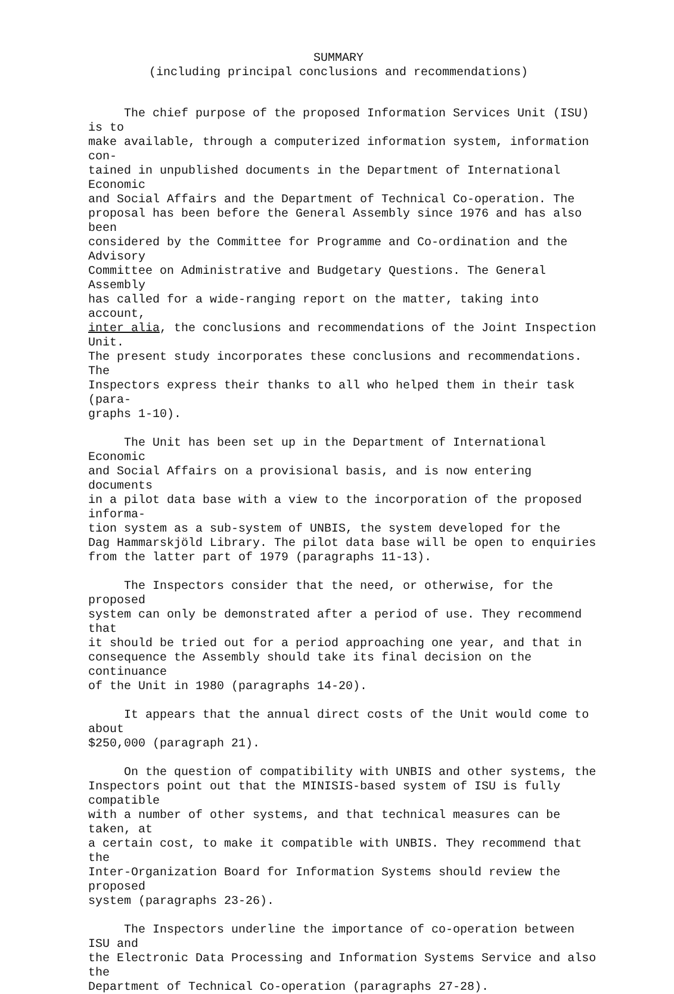SUMMARY
(including principal conclusions and recommendations)
The chief purpose of the proposed Information Services Unit (ISU) is to make available, through a computerized information system, information con- tained in unpublished documents in the Department of International Economic and Social Affairs and the Department of Technical Co-operation. The proposal has been before the General Assembly since 1976 and has also been considered by the Committee for Programme and Co-ordination and the Advisory Committee on Administrative and Budgetary Questions. The General Assembly has called for a wide-ranging report on the matter, taking into account, inter alia, the conclusions and recommendations of the Joint Inspection Unit. The present study incorporates these conclusions and recommendations. The Inspectors express their thanks to all who helped them in their task (para- graphs 1-10).
The Unit has been set up in the Department of International Economic and Social Affairs on a provisional basis, and is now entering documents in a pilot data base with a view to the incorporation of the proposed informa- tion system as a sub-system of UNBIS, the system developed for the Dag Hammarskjöld Library. The pilot data base will be open to enquiries from the latter part of 1979 (paragraphs 11-13).
The Inspectors consider that the need, or otherwise, for the proposed system can only be demonstrated after a period of use. They recommend that it should be tried out for a period approaching one year, and that in consequence the Assembly should take its final decision on the continuance of the Unit in 1980 (paragraphs 14-20).
It appears that the annual direct costs of the Unit would come to about $250,000 (paragraph 21).
On the question of compatibility with UNBIS and other systems, the Inspectors point out that the MINISIS-based system of ISU is fully compatible with a number of other systems, and that technical measures can be taken, at a certain cost, to make it compatible with UNBIS. They recommend that the Inter-Organization Board for Information Systems should review the proposed system (paragraphs 23-26).
The Inspectors underline the importance of co-operation between ISU and the Electronic Data Processing and Information Systems Service and also the Department of Technical Co-operation (paragraphs 27-28).